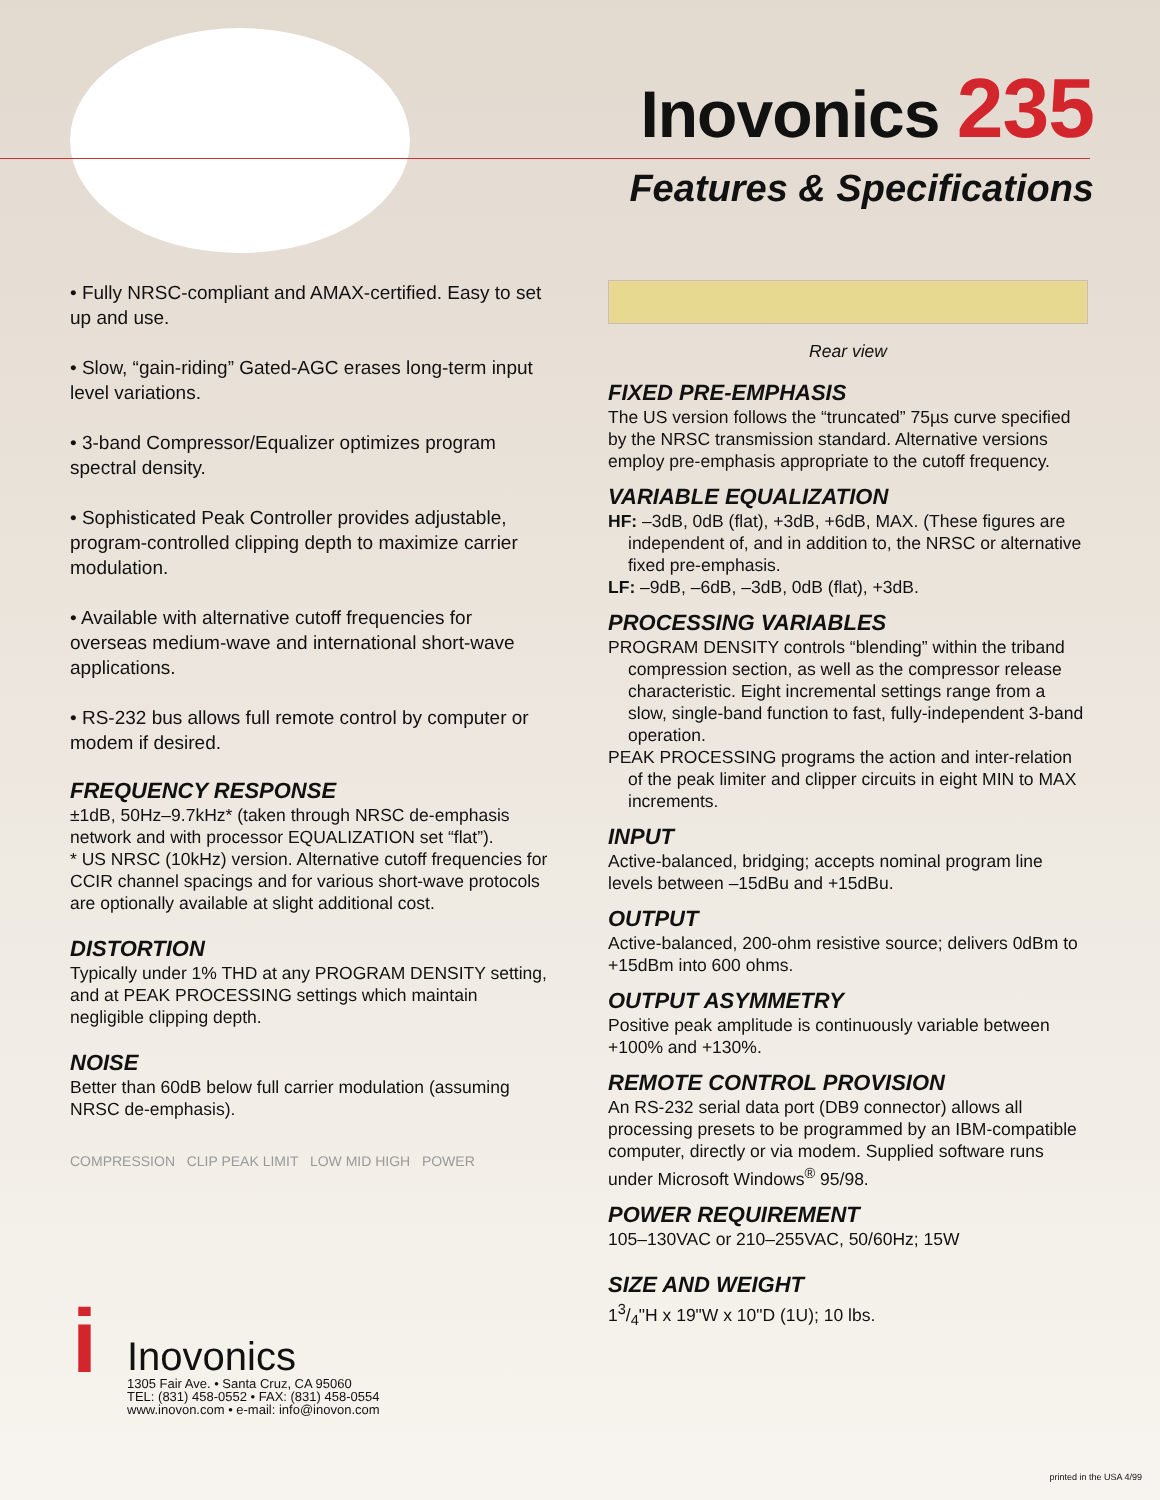Inovonics 235
Features & Specifications
• Fully NRSC-compliant and AMAX-certified. Easy to set up and use.
• Slow, “gain-riding” Gated-AGC erases long-term input level variations.
• 3-band Compressor/Equalizer optimizes program spectral density.
• Sophisticated Peak Controller provides adjustable, program-controlled clipping depth to maximize carrier modulation.
• Available with alternative cutoff frequencies for overseas medium-wave and international short-wave applications.
• RS-232 bus allows full remote control by computer or modem if desired.
FREQUENCY RESPONSE
±1dB, 50Hz–9.7kHz* (taken through NRSC de-emphasis network and with processor EQUALIZATION set “flat”).
* US NRSC (10kHz) version. Alternative cutoff frequencies for CCIR channel spacings and for various short-wave protocols are optionally available at slight additional cost.
DISTORTION
Typically under 1% THD at any PROGRAM DENSITY setting, and at PEAK PROCESSING settings which maintain negligible clipping depth.
NOISE
Better than 60dB below full carrier modulation (assuming NRSC de-emphasis).
COMPRESSION CLIP PEAK LIMIT LOW MID HIGH POWER
Rear view
FIXED PRE-EMPHASIS
The US version follows the “truncated” 75µs curve specified by the NRSC transmission standard. Alternative versions employ pre-emphasis appropriate to the cutoff frequency.
VARIABLE EQUALIZATION
HF: –3dB, 0dB (flat), +3dB, +6dB, MAX. (These figures are independent of, and in addition to, the NRSC or alternative fixed pre-emphasis.
LF: –9dB, –6dB, –3dB, 0dB (flat), +3dB.
PROCESSING VARIABLES
PROGRAM DENSITY controls “blending” within the triband compression section, as well as the compressor release characteristic. Eight incremental settings range from a slow, single-band function to fast, fully-independent 3-band operation.
PEAK PROCESSING programs the action and inter-relation of the peak limiter and clipper circuits in eight MIN to MAX increments.
INPUT
Active-balanced, bridging; accepts nominal program line levels between –15dBu and +15dBu.
OUTPUT
Active-balanced, 200-ohm resistive source; delivers 0dBm to +15dBm into 600 ohms.
OUTPUT ASYMMETRY
Positive peak amplitude is continuously variable between +100% and +130%.
REMOTE CONTROL PROVISION
An RS-232 serial data port (DB9 connector) allows all processing presets to be programmed by an IBM-compatible computer, directly or via modem. Supplied software runs under Microsoft Windows<sup>®</sup> 95/98.
POWER REQUIREMENT
105–130VAC or 210–255VAC, 50/60Hz; 15W
SIZE AND WEIGHT
13/4"H x 19"W x 10"D (1U); 10 lbs.
i Inovonics
1305 Fair Ave. • Santa Cruz, CA 95060
TEL: (831) 458-0552 • FAX: (831) 458-0554
www.inovon.com • e-mail: info@inovon.com
printed in the USA 4/99